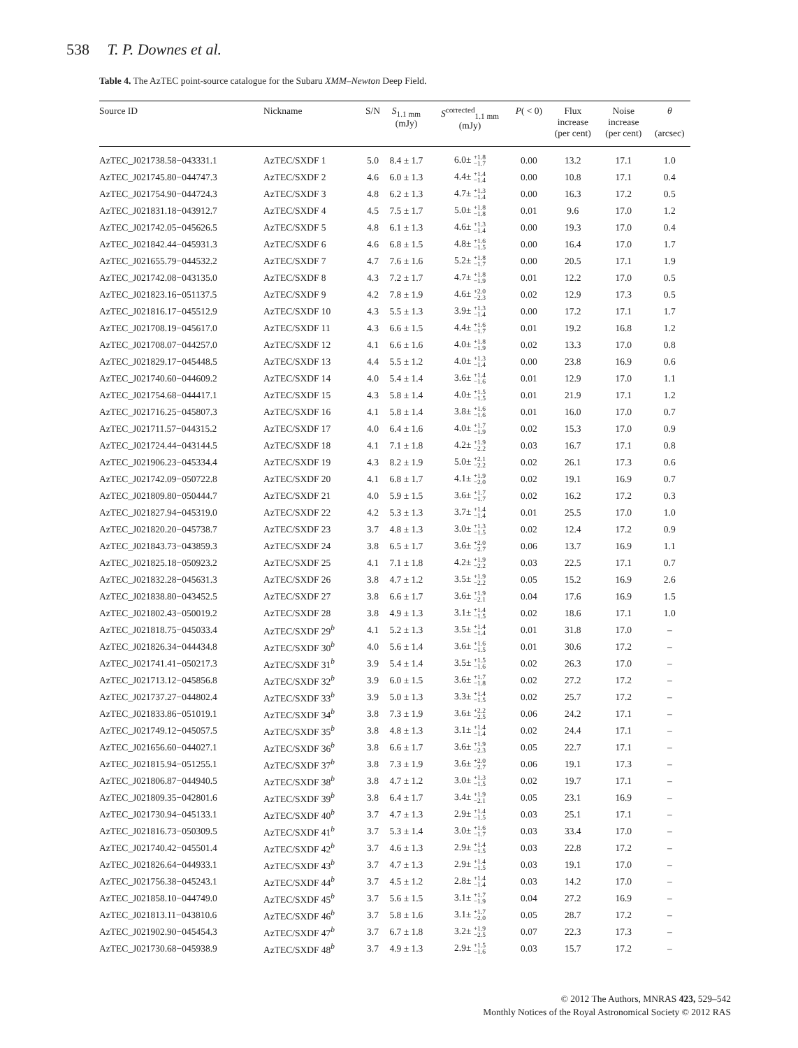538 T. P. Downes et al.
Table 4. The AzTEC point-source catalogue for the Subaru XMM–Newton Deep Field.
| Source ID | Nickname | S/N | S<sub>1.1 mm</sub> (mJy) | S<sup>corrected</sup><sub>1.1 mm</sub> (mJy) | P ( < 0) | Flux increase (per cent) | Noise increase (per cent) | θ (arcsec) |
| --- | --- | --- | --- | --- | --- | --- | --- | --- |
| AzTEC_J021738.58−043331.1 | AzTEC/SXDF 1 | 5.0 | 8.4 ± 1.7 | 6.0± +1.8 −1.7 | 0.00 | 13.2 | 17.1 | 1.0 |
| AzTEC_J021745.80−044747.3 | AzTEC/SXDF 2 | 4.6 | 6.0 ± 1.3 | 4.4± +1.4 −1.4 | 0.00 | 10.8 | 17.1 | 0.4 |
| AzTEC_J021754.90−044724.3 | AzTEC/SXDF 3 | 4.8 | 6.2 ± 1.3 | 4.7± +1.3 −1.4 | 0.00 | 16.3 | 17.2 | 0.5 |
| AzTEC_J021831.18−043912.7 | AzTEC/SXDF 4 | 4.5 | 7.5 ± 1.7 | 5.0± +1.8 −1.8 | 0.01 | 9.6 | 17.0 | 1.2 |
| AzTEC_J021742.05−045626.5 | AzTEC/SXDF 5 | 4.8 | 6.1 ± 1.3 | 4.6± +1.3 −1.4 | 0.00 | 19.3 | 17.0 | 0.4 |
| AzTEC_J021842.44−045931.3 | AzTEC/SXDF 6 | 4.6 | 6.8 ± 1.5 | 4.8± +1.6 −1.5 | 0.00 | 16.4 | 17.0 | 1.7 |
| AzTEC_J021655.79−044532.2 | AzTEC/SXDF 7 | 4.7 | 7.6 ± 1.6 | 5.2± +1.8 −1.7 | 0.00 | 20.5 | 17.1 | 1.9 |
| AzTEC_J021742.08−043135.0 | AzTEC/SXDF 8 | 4.3 | 7.2 ± 1.7 | 4.7± +1.8 −1.9 | 0.01 | 12.2 | 17.0 | 0.5 |
| AzTEC_J021823.16−051137.5 | AzTEC/SXDF 9 | 4.2 | 7.8 ± 1.9 | 4.6± +2.0 −2.3 | 0.02 | 12.9 | 17.3 | 0.5 |
| AzTEC_J021816.17−045512.9 | AzTEC/SXDF 10 | 4.3 | 5.5 ± 1.3 | 3.9± +1.3 −1.4 | 0.00 | 17.2 | 17.1 | 1.7 |
| AzTEC_J021708.19−045617.0 | AzTEC/SXDF 11 | 4.3 | 6.6 ± 1.5 | 4.4± +1.6 −1.7 | 0.01 | 19.2 | 16.8 | 1.2 |
| AzTEC_J021708.07−044257.0 | AzTEC/SXDF 12 | 4.1 | 6.6 ± 1.6 | 4.0± +1.8 −1.9 | 0.02 | 13.3 | 17.0 | 0.8 |
| AzTEC_J021829.17−045448.5 | AzTEC/SXDF 13 | 4.4 | 5.5 ± 1.2 | 4.0± +1.3 −1.4 | 0.00 | 23.8 | 16.9 | 0.6 |
| AzTEC_J021740.60−044609.2 | AzTEC/SXDF 14 | 4.0 | 5.4 ± 1.4 | 3.6± +1.4 −1.6 | 0.01 | 12.9 | 17.0 | 1.1 |
| AzTEC_J021754.68−044417.1 | AzTEC/SXDF 15 | 4.3 | 5.8 ± 1.4 | 4.0± +1.5 −1.5 | 0.01 | 21.9 | 17.1 | 1.2 |
| AzTEC_J021716.25−045807.3 | AzTEC/SXDF 16 | 4.1 | 5.8 ± 1.4 | 3.8± +1.6 −1.6 | 0.01 | 16.0 | 17.0 | 0.7 |
| AzTEC_J021711.57−044315.2 | AzTEC/SXDF 17 | 4.0 | 6.4 ± 1.6 | 4.0± +1.7 −1.9 | 0.02 | 15.3 | 17.0 | 0.9 |
| AzTEC_J021724.44−043144.5 | AzTEC/SXDF 18 | 4.1 | 7.1 ± 1.8 | 4.2± +1.9 −2.2 | 0.03 | 16.7 | 17.1 | 0.8 |
| AzTEC_J021906.23−045334.4 | AzTEC/SXDF 19 | 4.3 | 8.2 ± 1.9 | 5.0± +2.1 −2.2 | 0.02 | 26.1 | 17.3 | 0.6 |
| AzTEC_J021742.09−050722.8 | AzTEC/SXDF 20 | 4.1 | 6.8 ± 1.7 | 4.1± +1.9 −2.0 | 0.02 | 19.1 | 16.9 | 0.7 |
| AzTEC_J021809.80−050444.7 | AzTEC/SXDF 21 | 4.0 | 5.9 ± 1.5 | 3.6± +1.7 −1.7 | 0.02 | 16.2 | 17.2 | 0.3 |
| AzTEC_J021827.94−045319.0 | AzTEC/SXDF 22 | 4.2 | 5.3 ± 1.3 | 3.7± +1.4 −1.4 | 0.01 | 25.5 | 17.0 | 1.0 |
| AzTEC_J021820.20−045738.7 | AzTEC/SXDF 23 | 3.7 | 4.8 ± 1.3 | 3.0± +1.3 −1.5 | 0.02 | 12.4 | 17.2 | 0.9 |
| AzTEC_J021843.73−043859.3 | AzTEC/SXDF 24 | 3.8 | 6.5 ± 1.7 | 3.6± +2.0 −2.7 | 0.06 | 13.7 | 16.9 | 1.1 |
| AzTEC_J021825.18−050923.2 | AzTEC/SXDF 25 | 4.1 | 7.1 ± 1.8 | 4.2± +1.9 −2.2 | 0.03 | 22.5 | 17.1 | 0.7 |
| AzTEC_J021832.28−045631.3 | AzTEC/SXDF 26 | 3.8 | 4.7 ± 1.2 | 3.5± +1.9 −2.2 | 0.05 | 15.2 | 16.9 | 2.6 |
| AzTEC_J021838.80−043452.5 | AzTEC/SXDF 27 | 3.8 | 6.6 ± 1.7 | 3.6± +1.9 −2.1 | 0.04 | 17.6 | 16.9 | 1.5 |
| AzTEC_J021802.43−050019.2 | AzTEC/SXDF 28 | 3.8 | 4.9 ± 1.3 | 3.1± +1.4 −1.5 | 0.02 | 18.6 | 17.1 | 1.0 |
| AzTEC_J021818.75−045033.4 | AzTEC/SXDF 29<sup>b</sup> | 4.1 | 5.2 ± 1.3 | 3.5± +1.4 −1.4 | 0.01 | 31.8 | 17.0 | – |
| AzTEC_J021826.34−044434.8 | AzTEC/SXDF 30<sup>b</sup> | 4.0 | 5.6 ± 1.4 | 3.6± +1.6 −1.5 | 0.01 | 30.6 | 17.2 | – |
| AzTEC_J021741.41−050217.3 | AzTEC/SXDF 31<sup>b</sup> | 3.9 | 5.4 ± 1.4 | 3.5± +1.5 −1.6 | 0.02 | 26.3 | 17.0 | – |
| AzTEC_J021713.12−045856.8 | AzTEC/SXDF 32<sup>b</sup> | 3.9 | 6.0 ± 1.5 | 3.6± +1.7 −1.8 | 0.02 | 27.2 | 17.2 | – |
| AzTEC_J021737.27−044802.4 | AzTEC/SXDF 33<sup>b</sup> | 3.9 | 5.0 ± 1.3 | 3.3± +1.4 −1.5 | 0.02 | 25.7 | 17.2 | – |
| AzTEC_J021833.86−051019.1 | AzTEC/SXDF 34<sup>b</sup> | 3.8 | 7.3 ± 1.9 | 3.6± +2.2 −2.5 | 0.06 | 24.2 | 17.1 | – |
| AzTEC_J021749.12−045057.5 | AzTEC/SXDF 35<sup>b</sup> | 3.8 | 4.8 ± 1.3 | 3.1± +1.4 −1.4 | 0.02 | 24.4 | 17.1 | – |
| AzTEC_J021656.60−044027.1 | AzTEC/SXDF 36<sup>b</sup> | 3.8 | 6.6 ± 1.7 | 3.6± +1.9 −2.3 | 0.05 | 22.7 | 17.1 | – |
| AzTEC_J021815.94−051255.1 | AzTEC/SXDF 37<sup>b</sup> | 3.8 | 7.3 ± 1.9 | 3.6± +2.0 −2.7 | 0.06 | 19.1 | 17.3 | – |
| AzTEC_J021806.87−044940.5 | AzTEC/SXDF 38<sup>b</sup> | 3.8 | 4.7 ± 1.2 | 3.0± +1.3 −1.5 | 0.02 | 19.7 | 17.1 | – |
| AzTEC_J021809.35−042801.6 | AzTEC/SXDF 39<sup>b</sup> | 3.8 | 6.4 ± 1.7 | 3.4± +1.9 −2.1 | 0.05 | 23.1 | 16.9 | – |
| AzTEC_J021730.94−045133.1 | AzTEC/SXDF 40<sup>b</sup> | 3.7 | 4.7 ± 1.3 | 2.9± +1.4 −1.5 | 0.03 | 25.1 | 17.1 | – |
| AzTEC_J021816.73−050309.5 | AzTEC/SXDF 41<sup>b</sup> | 3.7 | 5.3 ± 1.4 | 3.0± +1.6 −1.7 | 0.03 | 33.4 | 17.0 | – |
| AzTEC_J021740.42−045501.4 | AzTEC/SXDF 42<sup>b</sup> | 3.7 | 4.6 ± 1.3 | 2.9± +1.4 −1.5 | 0.03 | 22.8 | 17.2 | – |
| AzTEC_J021826.64−044933.1 | AzTEC/SXDF 43<sup>b</sup> | 3.7 | 4.7 ± 1.3 | 2.9± +1.4 −1.5 | 0.03 | 19.1 | 17.0 | – |
| AzTEC_J021756.38−045243.1 | AzTEC/SXDF 44<sup>b</sup> | 3.7 | 4.5 ± 1.2 | 2.8± +1.4 −1.4 | 0.03 | 14.2 | 17.0 | – |
| AzTEC_J021858.10−044749.0 | AzTEC/SXDF 45<sup>b</sup> | 3.7 | 5.6 ± 1.5 | 3.1± +1.7 −1.9 | 0.04 | 27.2 | 16.9 | – |
| AzTEC_J021813.11−043810.6 | AzTEC/SXDF 46<sup>b</sup> | 3.7 | 5.8 ± 1.6 | 3.1± +1.7 −2.0 | 0.05 | 28.7 | 17.2 | – |
| AzTEC_J021902.90−045454.3 | AzTEC/SXDF 47<sup>b</sup> | 3.7 | 6.7 ± 1.8 | 3.2± +1.9 −2.5 | 0.07 | 22.3 | 17.3 | – |
| AzTEC_J021730.68−045938.9 | AzTEC/SXDF 48<sup>b</sup> | 3.7 | 4.9 ± 1.3 | 2.9± +1.5 −1.6 | 0.03 | 15.7 | 17.2 | – |
© 2012 The Authors, MNRAS 423, 529–542
Monthly Notices of the Royal Astronomical Society © 2012 RAS